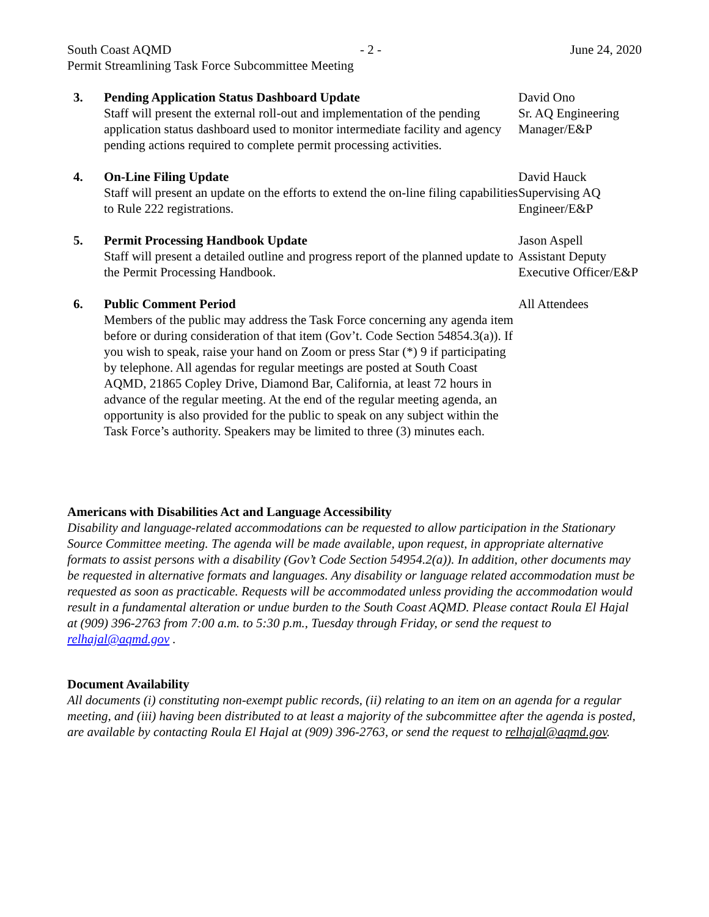South Coast AQMD - 2 - June 24, 2020
Permit Streamlining Task Force Subcommittee Meeting
3. Pending Application Status Dashboard Update
Staff will present the external roll-out and implementation of the pending application status dashboard used to monitor intermediate facility and agency pending actions required to complete permit processing activities.
David Ono
Sr. AQ Engineering Manager/E&P
4. On-Line Filing Update
Staff will present an update on the efforts to extend the on-line filing capabilities to Rule 222 registrations.
David Hauck
Supervising AQ Engineer/E&P
5. Permit Processing Handbook Update
Staff will present a detailed outline and progress report of the planned update to the Permit Processing Handbook.
Jason Aspell
Assistant Deputy Executive Officer/E&P
6. Public Comment Period
Members of the public may address the Task Force concerning any agenda item before or during consideration of that item (Gov’t. Code Section 54854.3(a)). If you wish to speak, raise your hand on Zoom or press Star (*) 9 if participating by telephone. All agendas for regular meetings are posted at South Coast AQMD, 21865 Copley Drive, Diamond Bar, California, at least 72 hours in advance of the regular meeting. At the end of the regular meeting agenda, an opportunity is also provided for the public to speak on any subject within the Task Force’s authority. Speakers may be limited to three (3) minutes each.
All Attendees
Americans with Disabilities Act and Language Accessibility
Disability and language-related accommodations can be requested to allow participation in the Stationary Source Committee meeting. The agenda will be made available, upon request, in appropriate alternative formats to assist persons with a disability (Gov’t Code Section 54954.2(a)). In addition, other documents may be requested in alternative formats and languages. Any disability or language related accommodation must be requested as soon as practicable. Requests will be accommodated unless providing the accommodation would result in a fundamental alteration or undue burden to the South Coast AQMD. Please contact Roula El Hajal at (909) 396-2763 from 7:00 a.m. to 5:30 p.m., Tuesday through Friday, or send the request to relhajal@aqmd.gov .
Document Availability
All documents (i) constituting non-exempt public records, (ii) relating to an item on an agenda for a regular meeting, and (iii) having been distributed to at least a majority of the subcommittee after the agenda is posted, are available by contacting Roula El Hajal at (909) 396-2763, or send the request to relhajal@aqmd.gov.